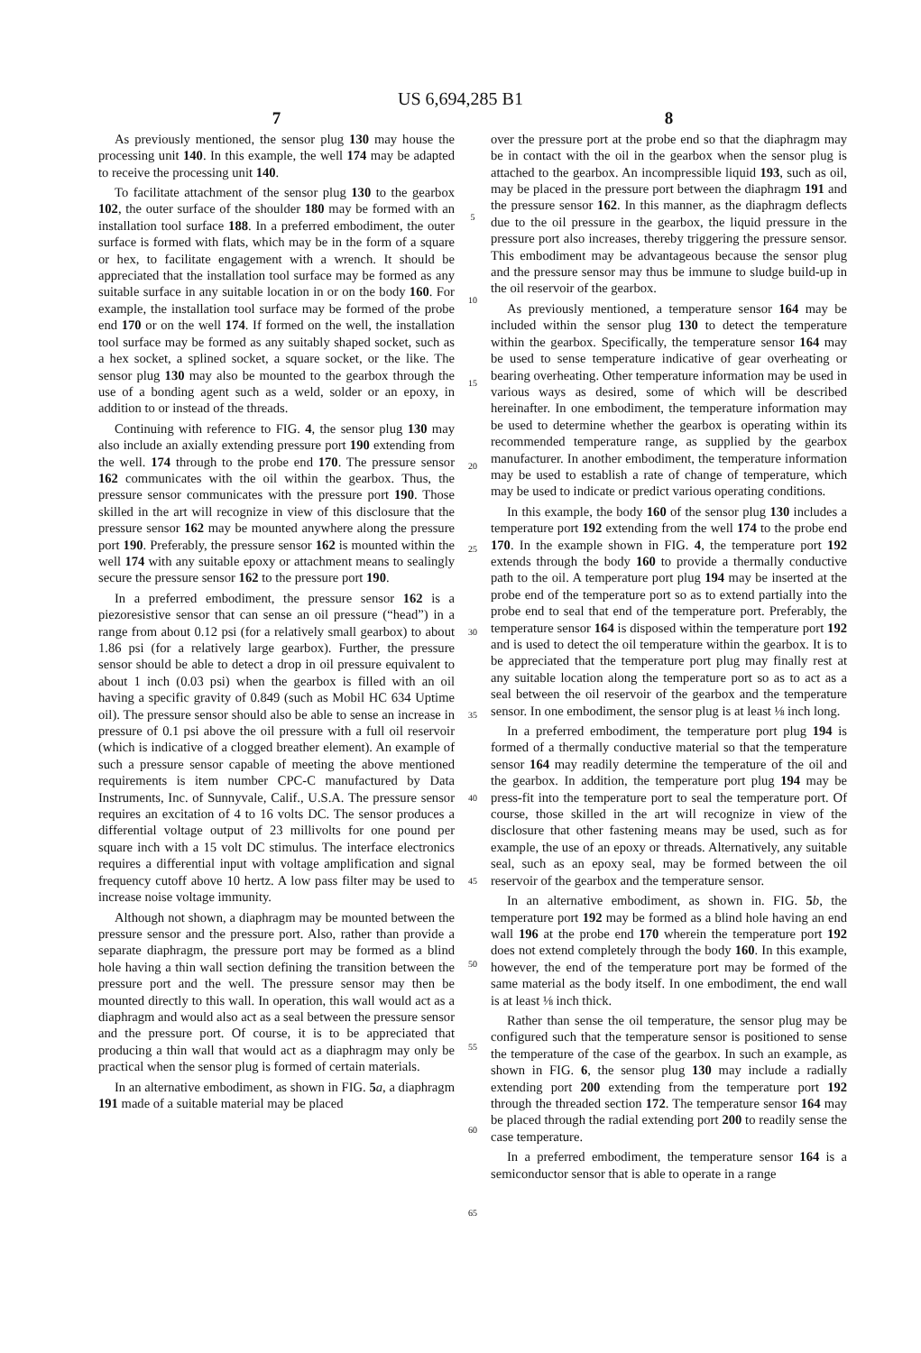US 6,694,285 B1
7
As previously mentioned, the sensor plug 130 may house the processing unit 140. In this example, the well 174 may be adapted to receive the processing unit 140.
To facilitate attachment of the sensor plug 130 to the gearbox 102, the outer surface of the shoulder 180 may be formed with an installation tool surface 188. In a preferred embodiment, the outer surface is formed with flats, which may be in the form of a square or hex, to facilitate engagement with a wrench. It should be appreciated that the installation tool surface may be formed as any suitable surface in any suitable location in or on the body 160. For example, the installation tool surface may be formed of the probe end 170 or on the well 174. If formed on the well, the installation tool surface may be formed as any suitably shaped socket, such as a hex socket, a splined socket, a square socket, or the like. The sensor plug 130 may also be mounted to the gearbox through the use of a bonding agent such as a weld, solder or an epoxy, in addition to or instead of the threads.
Continuing with reference to FIG. 4, the sensor plug 130 may also include an axially extending pressure port 190 extending from the well. 174 through to the probe end 170. The pressure sensor 162 communicates with the oil within the gearbox. Thus, the pressure sensor communicates with the pressure port 190. Those skilled in the art will recognize in view of this disclosure that the pressure sensor 162 may be mounted anywhere along the pressure port 190. Preferably, the pressure sensor 162 is mounted within the well 174 with any suitable epoxy or attachment means to sealingly secure the pressure sensor 162 to the pressure port 190.
In a preferred embodiment, the pressure sensor 162 is a piezoresistive sensor that can sense an oil pressure (“head”) in a range from about 0.12 psi (for a relatively small gearbox) to about 1.86 psi (for a relatively large gearbox). Further, the pressure sensor should be able to detect a drop in oil pressure equivalent to about 1 inch (0.03 psi) when the gearbox is filled with an oil having a specific gravity of 0.849 (such as Mobil HC 634 Uptime oil). The pressure sensor should also be able to sense an increase in pressure of 0.1 psi above the oil pressure with a full oil reservoir (which is indicative of a clogged breather element). An example of such a pressure sensor capable of meeting the above mentioned requirements is item number CPC-C manufactured by Data Instruments, Inc. of Sunnyvale, Calif., U.S.A. The pressure sensor requires an excitation of 4 to 16 volts DC. The sensor produces a differential voltage output of 23 millivolts for one pound per square inch with a 15 volt DC stimulus. The interface electronics requires a differential input with voltage amplification and signal frequency cutoff above 10 hertz. A low pass filter may be used to increase noise voltage immunity.
Although not shown, a diaphragm may be mounted between the pressure sensor and the pressure port. Also, rather than provide a separate diaphragm, the pressure port may be formed as a blind hole having a thin wall section defining the transition between the pressure port and the well. The pressure sensor may then be mounted directly to this wall. In operation, this wall would act as a diaphragm and would also act as a seal between the pressure sensor and the pressure port. Of course, it is to be appreciated that producing a thin wall that would act as a diaphragm may only be practical when the sensor plug is formed of certain materials.
In an alternative embodiment, as shown in FIG. 5 a, a diaphragm 191 made of a suitable material may be placed
5
10
15
20
25
30
35
40
45
50
55
60
65
8
over the pressure port at the probe end so that the diaphragm may be in contact with the oil in the gearbox when the sensor plug is attached to the gearbox. An incompressible liquid 193, such as oil, may be placed in the pressure port between the diaphragm 191 and the pressure sensor 162. In this manner, as the diaphragm deflects due to the oil pressure in the gearbox, the liquid pressure in the pressure port also increases, thereby triggering the pressure sensor. This embodiment may be advantageous because the sensor plug and the pressure sensor may thus be immune to sludge build-up in the oil reservoir of the gearbox.
As previously mentioned, a temperature sensor 164 may be included within the sensor plug 130 to detect the temperature within the gearbox. Specifically, the temperature sensor 164 may be used to sense temperature indicative of gear overheating or bearing overheating. Other temperature information may be used in various ways as desired, some of which will be described hereinafter. In one embodiment, the temperature information may be used to determine whether the gearbox is operating within its recommended temperature range, as supplied by the gearbox manufacturer. In another embodiment, the temperature information may be used to establish a rate of change of temperature, which may be used to indicate or predict various operating conditions.
In this example, the body 160 of the sensor plug 130 includes a temperature port 192 extending from the well 174 to the probe end 170. In the example shown in FIG. 4, the temperature port 192 extends through the body 160 to provide a thermally conductive path to the oil. A temperature port plug 194 may be inserted at the probe end of the temperature port so as to extend partially into the probe end to seal that end of the temperature port. Preferably, the temperature sensor 164 is disposed within the temperature port 192 and is used to detect the oil temperature within the gearbox. It is to be appreciated that the temperature port plug may finally rest at any suitable location along the temperature port so as to act as a seal between the oil reservoir of the gearbox and the temperature sensor. In one embodiment, the sensor plug is at least ⅛ inch long.
In a preferred embodiment, the temperature port plug 194 is formed of a thermally conductive material so that the temperature sensor 164 may readily determine the temperature of the oil and the gearbox. In addition, the temperature port plug 194 may be press-fit into the temperature port to seal the temperature port. Of course, those skilled in the art will recognize in view of the disclosure that other fastening means may be used, such as for example, the use of an epoxy or threads. Alternatively, any suitable seal, such as an epoxy seal, may be formed between the oil reservoir of the gearbox and the temperature sensor.
In an alternative embodiment, as shown in. FIG. 5 b, the temperature port 192 may be formed as a blind hole having an end wall 196 at the probe end 170 wherein the temperature port 192 does not extend completely through the body 160. In this example, however, the end of the temperature port may be formed of the same material as the body itself. In one embodiment, the end wall is at least ⅛ inch thick.
Rather than sense the oil temperature, the sensor plug may be configured such that the temperature sensor is positioned to sense the temperature of the case of the gearbox. In such an example, as shown in FIG. 6, the sensor plug 130 may include a radially extending port 200 extending from the temperature port 192 through the threaded section 172. The temperature sensor 164 may be placed through the radial extending port 200 to readily sense the case temperature.
In a preferred embodiment, the temperature sensor 164 is a semiconductor sensor that is able to operate in a range